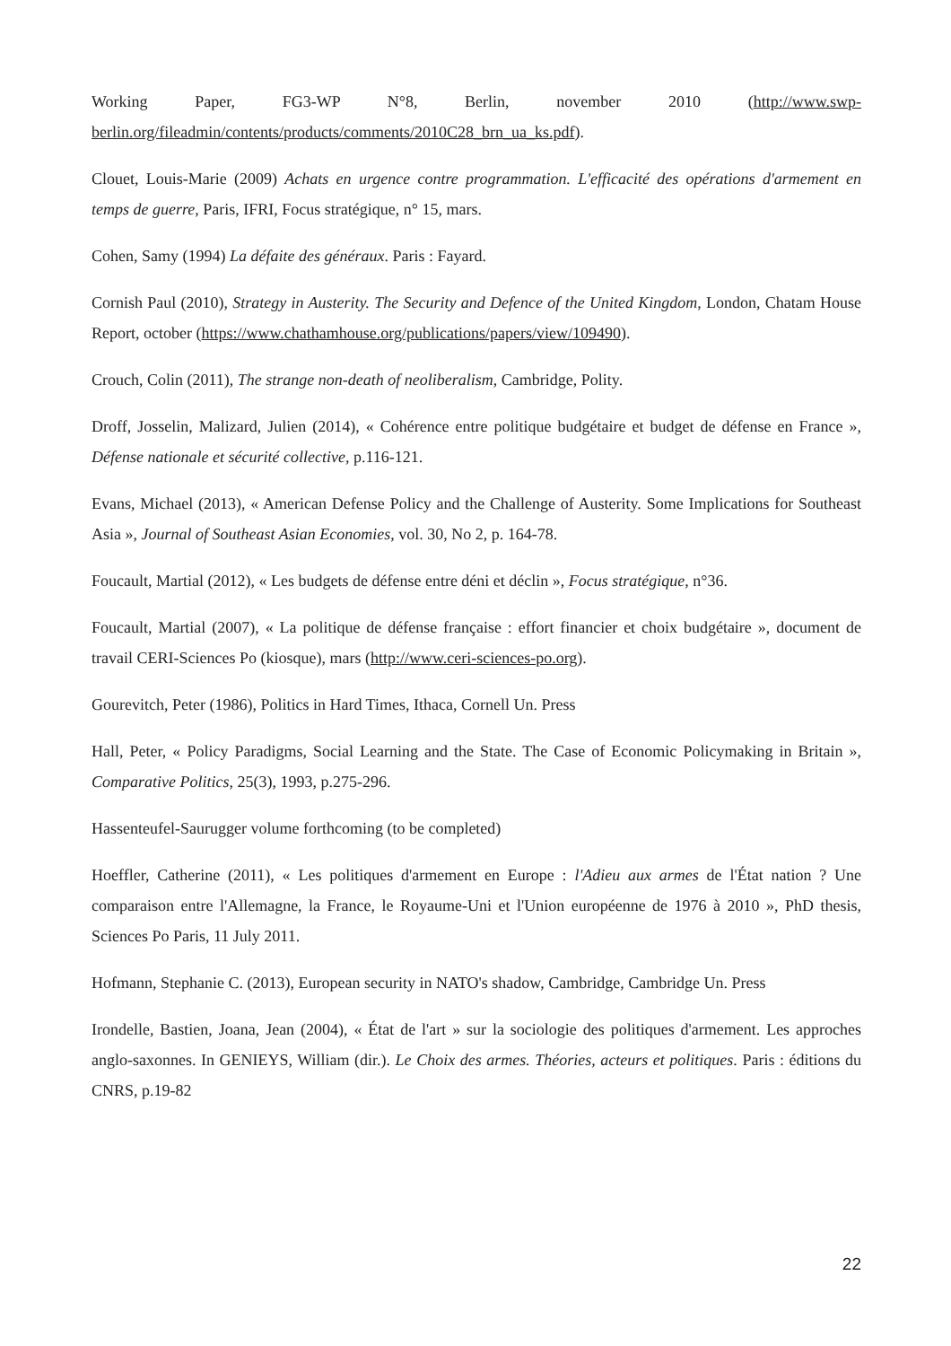Working Paper, FG3-WP N°8, Berlin, november 2010 (http://www.swp-berlin.org/fileadmin/contents/products/comments/2010C28_brn_ua_ks.pdf).
Clouet, Louis-Marie (2009) Achats en urgence contre programmation. L'efficacité des opérations d'armement en temps de guerre, Paris, IFRI, Focus stratégique, n° 15, mars.
Cohen, Samy (1994) La défaite des généraux. Paris : Fayard.
Cornish Paul (2010), Strategy in Austerity. The Security and Defence of the United Kingdom, London, Chatam House Report, october (https://www.chathamhouse.org/publications/papers/view/109490).
Crouch, Colin (2011), The strange non-death of neoliberalism, Cambridge, Polity.
Droff, Josselin, Malizard, Julien (2014), « Cohérence entre politique budgétaire et budget de défense en France », Défense nationale et sécurité collective, p.116-121.
Evans, Michael (2013), « American Defense Policy and the Challenge of Austerity. Some Implications for Southeast Asia », Journal of Southeast Asian Economies, vol. 30, No 2, p. 164-78.
Foucault, Martial (2012), « Les budgets de défense entre déni et déclin », Focus stratégique, n°36.
Foucault, Martial (2007), « La politique de défense française : effort financier et choix budgétaire », document de travail CERI-Sciences Po (kiosque), mars (http://www.ceri-sciences-po.org).
Gourevitch, Peter (1986), Politics in Hard Times, Ithaca, Cornell Un. Press
Hall, Peter, « Policy Paradigms, Social Learning and the State. The Case of Economic Policymaking in Britain », Comparative Politics, 25(3), 1993, p.275-296.
Hassenteufel-Saurugger volume forthcoming (to be completed)
Hoeffler, Catherine (2011), « Les politiques d'armement en Europe : l'Adieu aux armes de l'État nation ? Une comparaison entre l'Allemagne, la France, le Royaume-Uni et l'Union européenne de 1976 à 2010 », PhD thesis, Sciences Po Paris, 11 July 2011.
Hofmann, Stephanie C. (2013), European security in NATO's shadow, Cambridge, Cambridge Un. Press
Irondelle, Bastien, Joana, Jean (2004), « État de l'art » sur la sociologie des politiques d'armement. Les approches anglo-saxonnes. In GENIEYS, William (dir.). Le Choix des armes. Théories, acteurs et politiques. Paris : éditions du CNRS, p.19-82
22